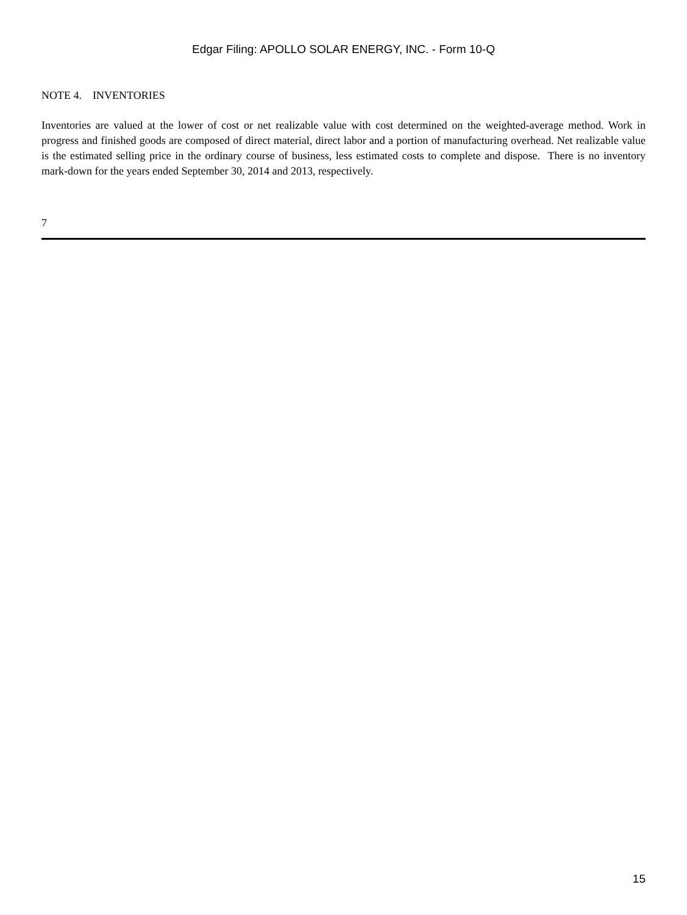Edgar Filing: APOLLO SOLAR ENERGY, INC. - Form 10-Q
NOTE 4. INVENTORIES
Inventories are valued at the lower of cost or net realizable value with cost determined on the weighted-average method. Work in progress and finished goods are composed of direct material, direct labor and a portion of manufacturing overhead. Net realizable value is the estimated selling price in the ordinary course of business, less estimated costs to complete and dispose. There is no inventory mark-down for the years ended September 30, 2014 and 2013, respectively.
7
15